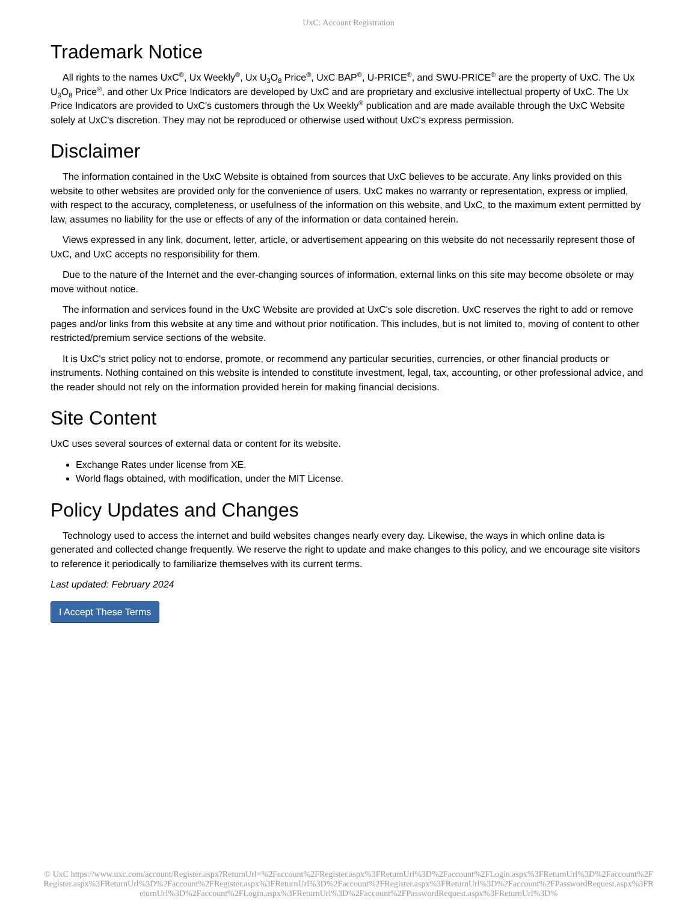UxC: Account Registration
Trademark Notice
All rights to the names UxC<sup>®</sup>, Ux Weekly<sup>®</sup>, Ux U<sub>3</sub>O<sub>8</sub> Price<sup>®</sup>, UxC BAP<sup>®</sup>, U-PRICE<sup>®</sup>, and SWU-PRICE<sup>®</sup> are the property of UxC. The Ux U<sub>3</sub>O<sub>8</sub> Price<sup>®</sup>, and other Ux Price Indicators are developed by UxC and are proprietary and exclusive intellectual property of UxC. The Ux Price Indicators are provided to UxC's customers through the Ux Weekly<sup>®</sup> publication and are made available through the UxC Website solely at UxC's discretion. They may not be reproduced or otherwise used without UxC's express permission.
Disclaimer
The information contained in the UxC Website is obtained from sources that UxC believes to be accurate. Any links provided on this website to other websites are provided only for the convenience of users. UxC makes no warranty or representation, express or implied, with respect to the accuracy, completeness, or usefulness of the information on this website, and UxC, to the maximum extent permitted by law, assumes no liability for the use or effects of any of the information or data contained herein.
Views expressed in any link, document, letter, article, or advertisement appearing on this website do not necessarily represent those of UxC, and UxC accepts no responsibility for them.
Due to the nature of the Internet and the ever-changing sources of information, external links on this site may become obsolete or may move without notice.
The information and services found in the UxC Website are provided at UxC's sole discretion. UxC reserves the right to add or remove pages and/or links from this website at any time and without prior notification. This includes, but is not limited to, moving of content to other restricted/premium service sections of the website.
It is UxC's strict policy not to endorse, promote, or recommend any particular securities, currencies, or other financial products or instruments. Nothing contained on this website is intended to constitute investment, legal, tax, accounting, or other professional advice, and the reader should not rely on the information provided herein for making financial decisions.
Site Content
UxC uses several sources of external data or content for its website.
Exchange Rates under license from XE.
World flags obtained, with modification, under the MIT License.
Policy Updates and Changes
Technology used to access the internet and build websites changes nearly every day. Likewise, the ways in which online data is generated and collected change frequently. We reserve the right to update and make changes to this policy, and we encourage site visitors to reference it periodically to familiarize themselves with its current terms.
Last updated: February 2024
I Accept These Terms
© UxC https://www.uxc.com/account/Register.aspx?ReturnUrl=%2Faccount%2FRegister.aspx%3FReturnUrl%3D%2Faccount%2FLogin.aspx%3FReturnUrl%3D%2Faccount%2FRegister.aspx%3FReturnUrl%3D%2Faccount%2FRegister.aspx%3FReturnUrl%3D%2Faccount%2FRegister.aspx%3FReturnUrl%3D%2Faccount%2FPasswordRequest.aspx%3FReturnUrl%3D%2Faccount%2FLogin.aspx%3FReturnUrl%3D%2Faccount%2FPasswordRequest.aspx%3FReturnUrl%3D%